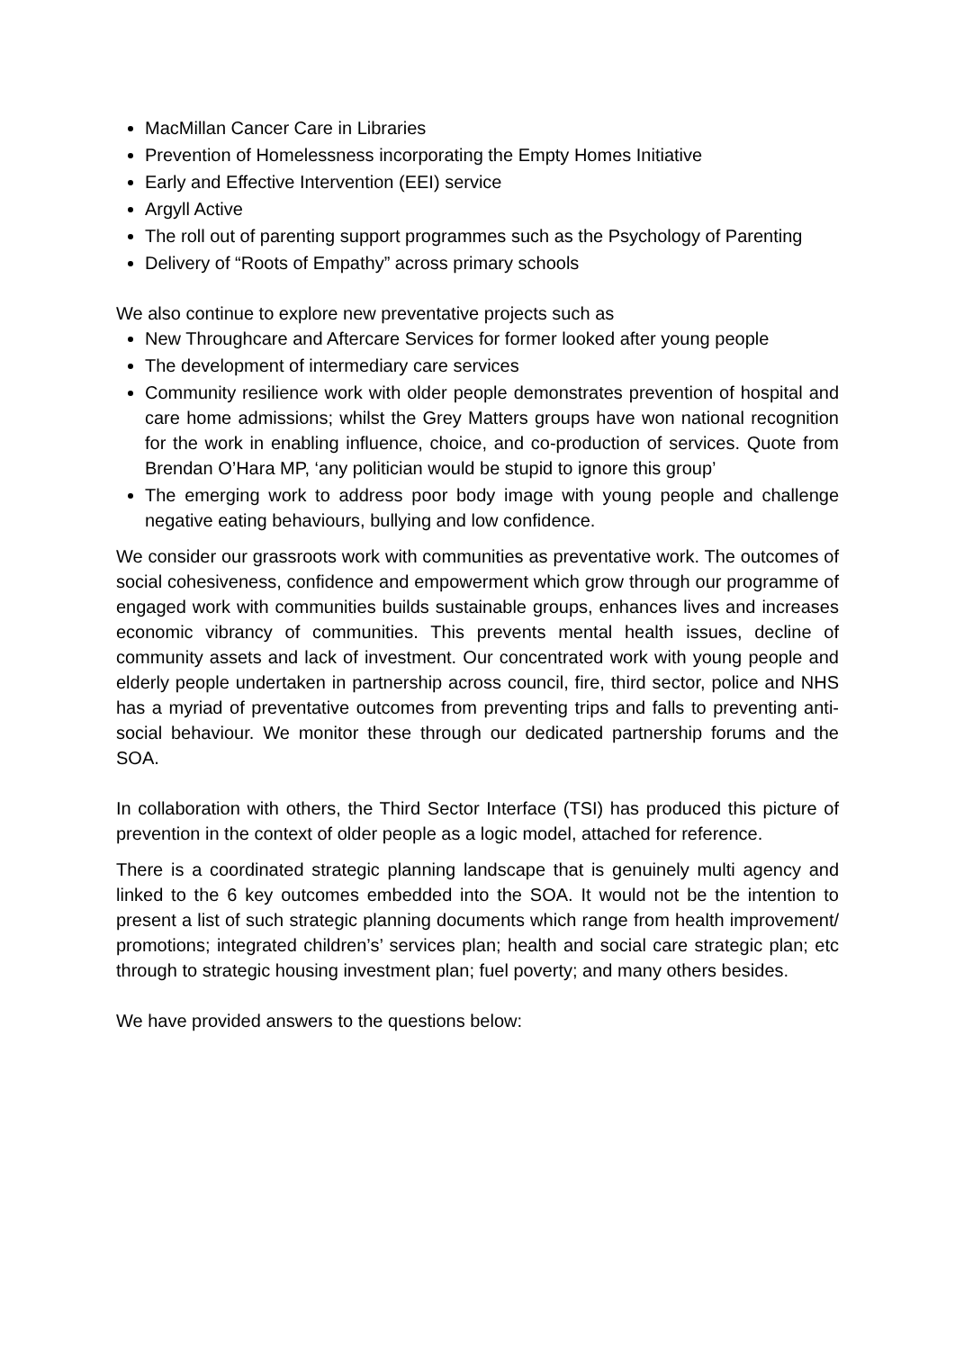MacMillan Cancer Care in Libraries
Prevention of Homelessness incorporating the Empty Homes Initiative
Early and Effective Intervention (EEI) service
Argyll Active
The roll out of parenting support programmes such as the Psychology of Parenting
Delivery of “Roots of Empathy” across primary schools
We also continue to explore new preventative projects such as
New Throughcare and Aftercare Services for former looked after young people
The development of intermediary care services
Community resilience work with older people demonstrates prevention of hospital and care home admissions; whilst the Grey Matters groups have won national recognition for the work in enabling influence, choice, and co-production of services. Quote from Brendan O’Hara MP, ‘any politician would be stupid to ignore this group’
The emerging work to address poor body image with young people and challenge negative eating behaviours, bullying and low confidence.
We consider our grassroots work with communities as preventative work. The outcomes of social cohesiveness, confidence and empowerment which grow through our programme of engaged work with communities builds sustainable groups, enhances lives and increases economic vibrancy of communities. This prevents mental health issues, decline of community assets and lack of investment. Our concentrated work with young people and elderly people undertaken in partnership across council, fire, third sector, police and NHS has a myriad of preventative outcomes from preventing trips and falls to preventing anti-social behaviour. We monitor these through our dedicated partnership forums and the SOA.
In collaboration with others, the Third Sector Interface (TSI) has produced this picture of prevention in the context of older people as a logic model, attached for reference.
There is a coordinated strategic planning landscape that is genuinely multi agency and linked to the 6 key outcomes embedded into the SOA. It would not be the intention to present a list of such strategic planning documents which range from health improvement/ promotions; integrated children’s’ services plan; health and social care strategic plan; etc through to strategic housing investment plan; fuel poverty; and many others besides.
We have provided answers to the questions below: